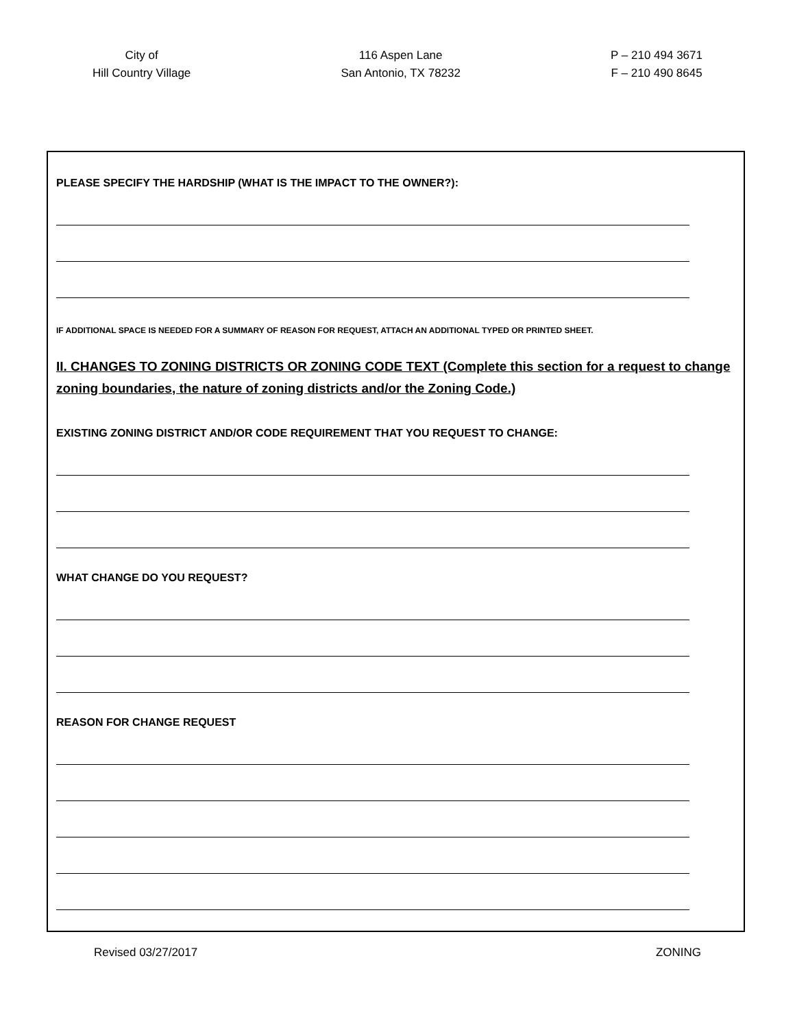City of
Hill Country Village
116 Aspen Lane
San Antonio, TX 78232
P – 210 494 3671
F – 210 490 8645
PLEASE SPECIFY THE HARDSHIP (WHAT IS THE IMPACT TO THE OWNER?):
IF ADDITIONAL SPACE IS NEEDED FOR A SUMMARY OF REASON FOR REQUEST, ATTACH AN ADDITIONAL TYPED OR PRINTED SHEET.
II. CHANGES TO ZONING DISTRICTS OR ZONING CODE TEXT (Complete this section for a request to change zoning boundaries, the nature of zoning districts and/or the Zoning Code.)
EXISTING ZONING DISTRICT AND/OR CODE REQUIREMENT THAT YOU REQUEST TO CHANGE:
WHAT CHANGE DO YOU REQUEST?
REASON FOR CHANGE REQUEST
Revised 03/27/2017 ZONING